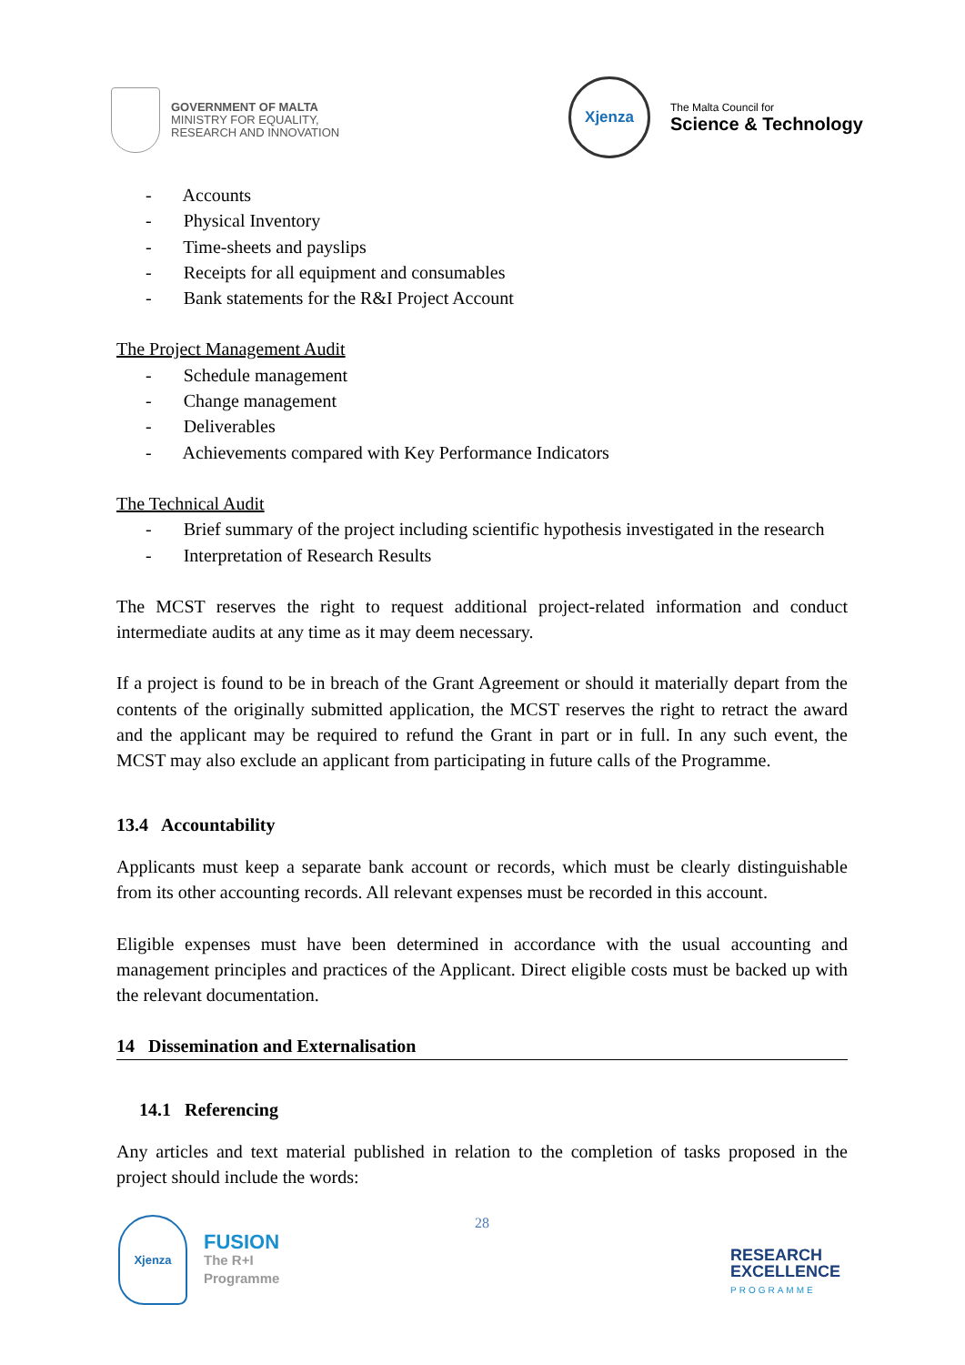GOVERNMENT OF MALTA
MINISTRY FOR EQUALITY,
RESEARCH AND INNOVATION
Xjenza
The Malta Council for
Science & Technology
- Accounts
- Physical Inventory
- Time-sheets and payslips
- Receipts for all equipment and consumables
- Bank statements for the R&I Project Account
The Project Management Audit
- Schedule management
- Change management
- Deliverables
- Achievements compared with Key Performance Indicators
The Technical Audit
- Brief summary of the project including scientific hypothesis investigated in the research
- Interpretation of Research Results
The MCST reserves the right to request additional project-related information and conduct intermediate audits at any time as it may deem necessary.
If a project is found to be in breach of the Grant Agreement or should it materially depart from the contents of the originally submitted application, the MCST reserves the right to retract the award and the applicant may be required to refund the Grant in part or in full. In any such event, the MCST may also exclude an applicant from participating in future calls of the Programme.
13.4 Accountability
Applicants must keep a separate bank account or records, which must be clearly distinguishable from its other accounting records. All relevant expenses must be recorded in this account.
Eligible expenses must have been determined in accordance with the usual accounting and management principles and practices of the Applicant. Direct eligible costs must be backed up with the relevant documentation.
14 Dissemination and Externalisation
14.1 Referencing
Any articles and text material published in relation to the completion of tasks proposed in the project should include the words:
Xjenza
FUSION
The R+I
Programme
28
RESEARCH
EXCELLENCE
PROGRAMME